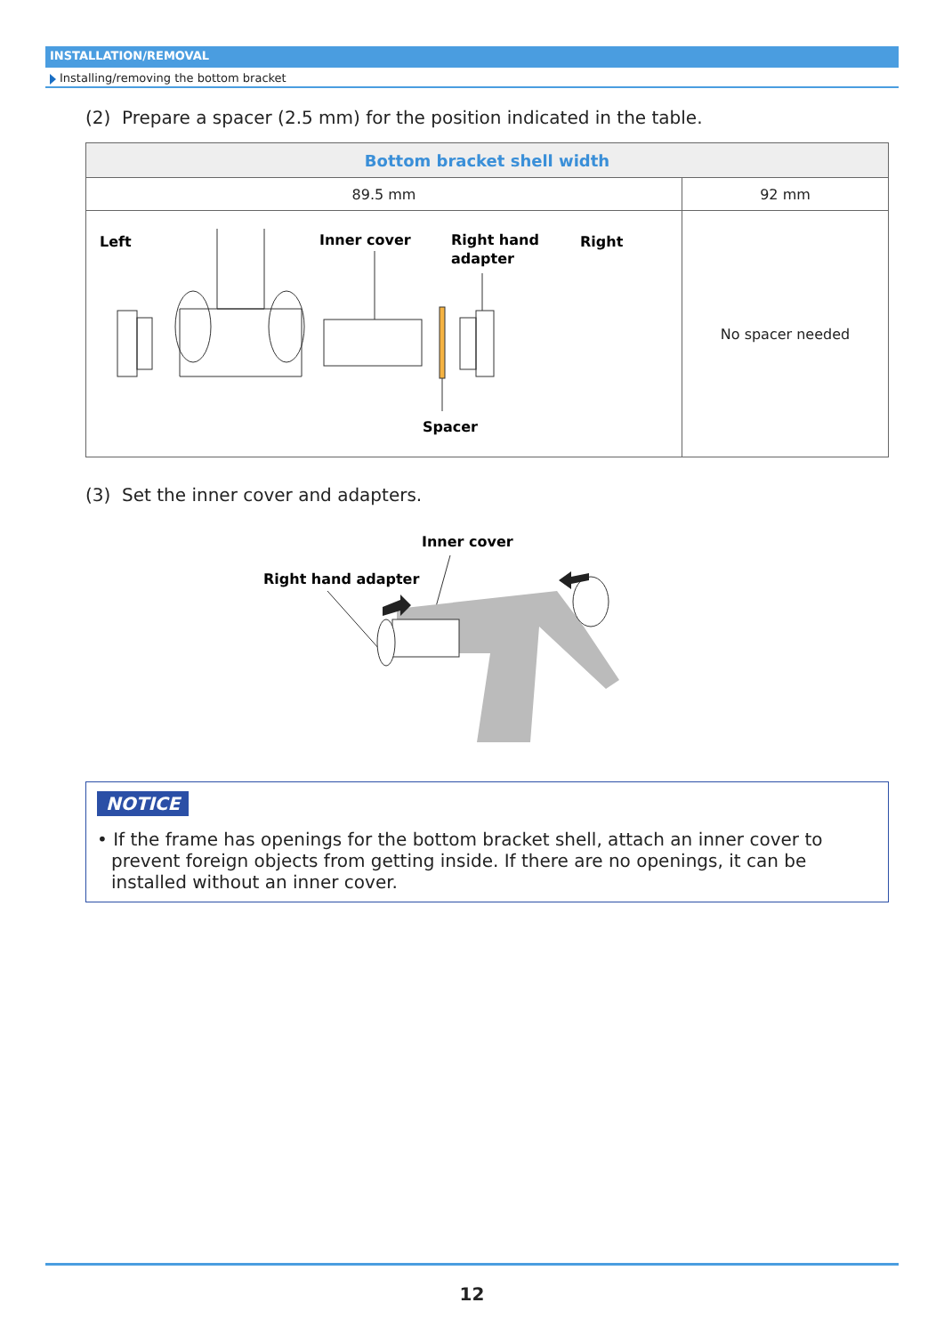INSTALLATION/REMOVAL
Installing/removing the bottom bracket
(2) Prepare a spacer (2.5 mm) for the position indicated in the table.
| Bottom bracket shell width | |
| --- | --- |
| 89.5 mm | 92 mm |
| Left Inner cover Right hand adapter Right Spacer | No spacer needed |
(3) Set the inner cover and adapters.
Inner cover
Right hand adapter
NOTICE
• If the frame has openings for the bottom bracket shell, attach an inner cover to prevent foreign objects from getting inside. If there are no openings, it can be installed without an inner cover.
12